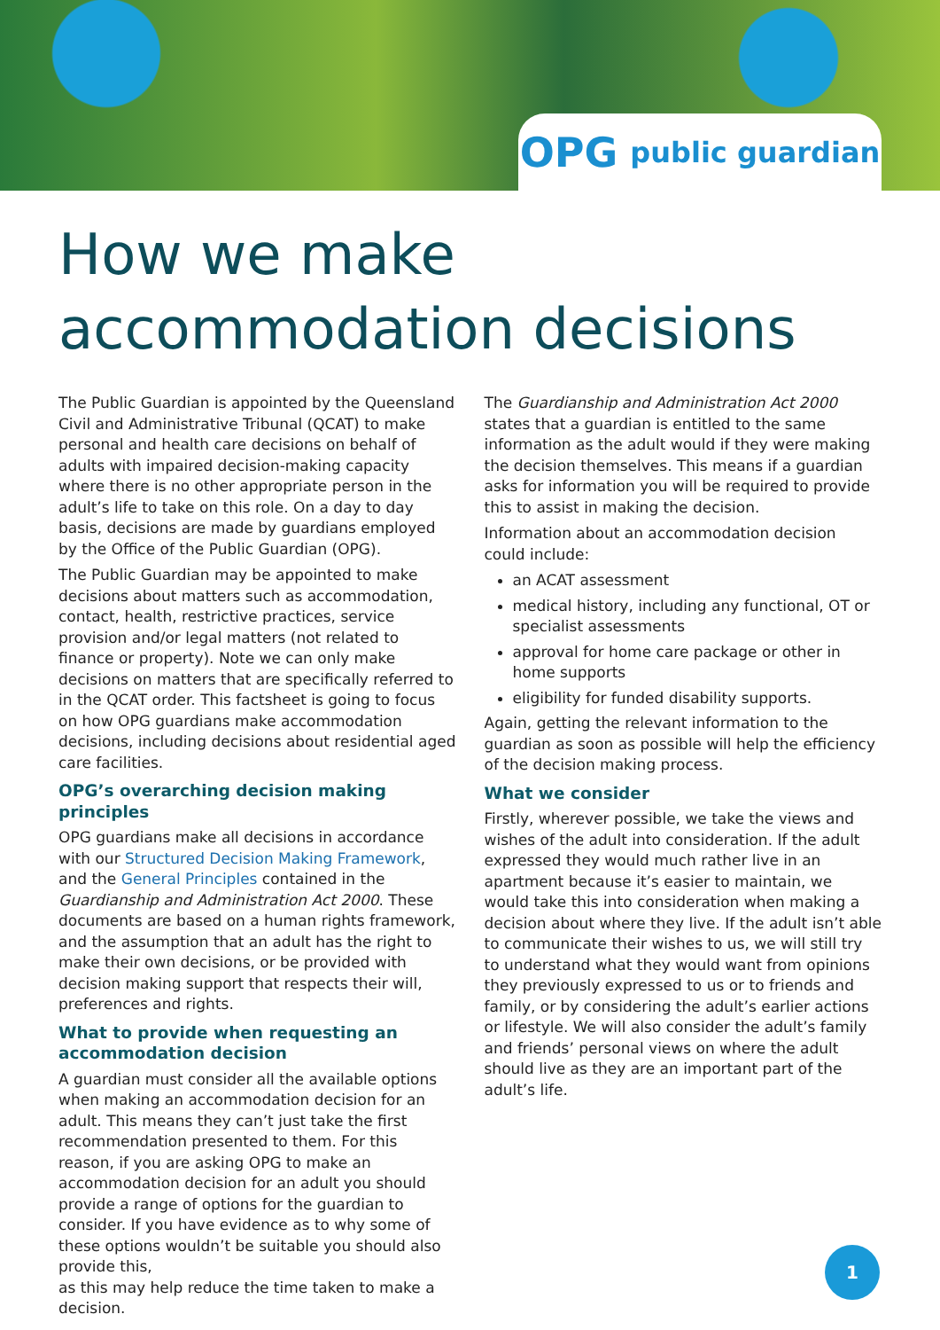OPG public guardian
How we make accommodation decisions
The Public Guardian is appointed by the Queensland Civil and Administrative Tribunal (QCAT) to make personal and health care decisions on behalf of adults with impaired decision-making capacity where there is no other appropriate person in the adult’s life to take on this role. On a day to day basis, decisions are made by guardians employed by the Office of the Public Guardian (OPG).
The Public Guardian may be appointed to make decisions about matters such as accommodation, contact, health, restrictive practices, service provision and/or legal matters (not related to finance or property). Note we can only make decisions on matters that are specifically referred to in the QCAT order. This factsheet is going to focus on how OPG guardians make accommodation decisions, including decisions about residential aged care facilities.
OPG’s overarching decision making principles
OPG guardians make all decisions in accordance with our Structured Decision Making Framework, and the General Principles contained in the Guardianship and Administration Act 2000. These documents are based on a human rights framework, and the assumption that an adult has the right to make their own decisions, or be provided with decision making support that respects their will, preferences and rights.
What to provide when requesting an accommodation decision
A guardian must consider all the available options when making an accommodation decision for an adult. This means they can’t just take the first recommendation presented to them. For this reason, if you are asking OPG to make an accommodation decision for an adult you should provide a range of options for the guardian to consider. If you have evidence as to why some of these options wouldn’t be suitable you should also provide this,
as this may help reduce the time taken to make a decision.
The Guardianship and Administration Act 2000 states that a guardian is entitled to the same information as the adult would if they were making the decision themselves. This means if a guardian asks for information you will be required to provide this to assist in making the decision.
Information about an accommodation decision could include:
an ACAT assessment
medical history, including any functional, OT or specialist assessments
approval for home care package or other in home supports
eligibility for funded disability supports.
Again, getting the relevant information to the guardian as soon as possible will help the efficiency of the decision making process.
What we consider
Firstly, wherever possible, we take the views and wishes of the adult into consideration. If the adult expressed they would much rather live in an apartment because it’s easier to maintain, we would take this into consideration when making a decision about where they live. If the adult isn’t able to communicate their wishes to us, we will still try to understand what they would want from opinions they previously expressed to us or to friends and family, or by considering the adult’s earlier actions or lifestyle. We will also consider the adult’s family and friends’ personal views on where the adult should live as they are an important part of the adult’s life.
1